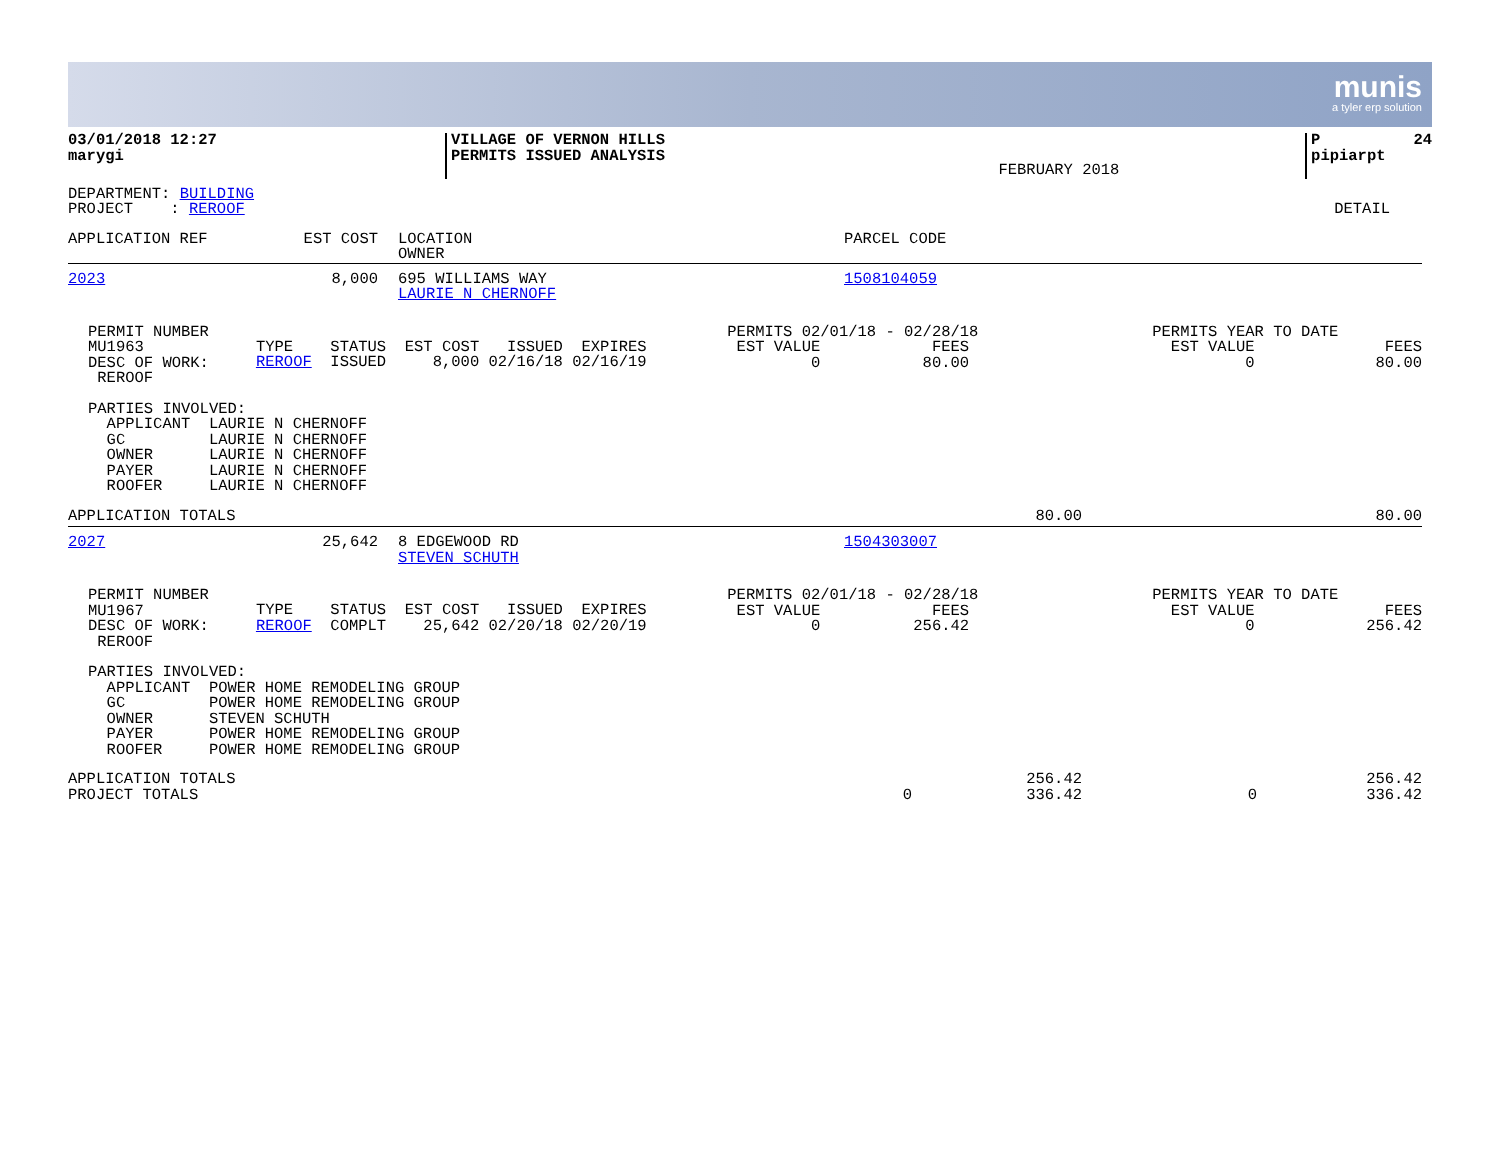munis
a tyler erp solution
| 03/01/2018 12:27 marygi | VILLAGE OF VERNON HILLS PERMITS ISSUED ANALYSIS | FEBRUARY 2018 | P 24 pipiarpt |
| DEPARTMENT: BUILDING PROJECT : REROOF | DETAIL |
| APPLICATION REF | EST COST | LOCATION OWNER | PARCEL CODE |
| 2023 | 8,000 | 695 WILLIAMS WAY LAURIE N CHERNOFF | 1508104059 |
| PERMIT NUMBER MU1963 DESC OF WORK: REROOF | TYPE REROOF | STATUS ISSUED | EST COST ISSUED EXPIRES 8,000 02/16/18 02/16/19 | PERMITS 02/01/18 - 02/28/18 EST VALUE FEES 0 80.00 | PERMITS YEAR TO DATE EST VALUE FEES 0 80.00 |
PARTIES INVOLVED: APPLICANT LAURIE N CHERNOFF GC LAURIE N CHERNOFF OWNER LAURIE N CHERNOFF PAYER LAURIE N CHERNOFF ROOFER LAURIE N CHERNOFF
| APPLICATION TOTALS | 80.00 | 80.00 |
| 2027 | 25,642 | 8 EDGEWOOD RD STEVEN SCHUTH | 1504303007 |
| PERMIT NUMBER MU1967 DESC OF WORK: REROOF | TYPE REROOF | STATUS COMPLT | EST COST ISSUED EXPIRES 25,642 02/20/18 02/20/19 | PERMITS 02/01/18 - 02/28/18 EST VALUE FEES 0 256.42 | PERMITS YEAR TO DATE EST VALUE FEES 0 256.42 |
PARTIES INVOLVED: APPLICANT POWER HOME REMODELING GROUP GC POWER HOME REMODELING GROUP OWNER STEVEN SCHUTH PAYER POWER HOME REMODELING GROUP ROOFER POWER HOME REMODELING GROUP
| APPLICATION TOTALS PROJECT TOTALS | 0 | 256.42 336.42 | 0 | 256.42 336.42 |